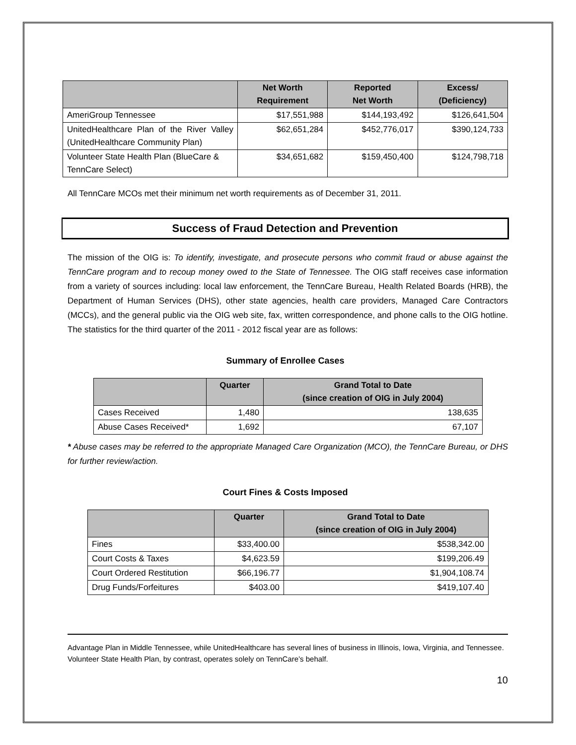| | Net Worth Requirement | Reported Net Worth | Excess/ (Deficiency) |
| --- | --- | --- | --- |
| AmeriGroup Tennessee | $17,551,988 | $144,193,492 | $126,641,504 |
| UnitedHealthcare Plan of the River Valley (UnitedHealthcare Community Plan) | $62,651,284 | $452,776,017 | $390,124,733 |
| Volunteer State Health Plan (BlueCare & TennCare Select) | $34,651,682 | $159,450,400 | $124,798,718 |
All TennCare MCOs met their minimum net worth requirements as of December 31, 2011.
Success of Fraud Detection and Prevention
The mission of the OIG is: To identify, investigate, and prosecute persons who commit fraud or abuse against the TennCare program and to recoup money owed to the State of Tennessee. The OIG staff receives case information from a variety of sources including: local law enforcement, the TennCare Bureau, Health Related Boards (HRB), the Department of Human Services (DHS), other state agencies, health care providers, Managed Care Contractors (MCCs), and the general public via the OIG web site, fax, written correspondence, and phone calls to the OIG hotline. The statistics for the third quarter of the 2011 - 2012 fiscal year are as follows:
Summary of Enrollee Cases
| | Quarter | Grand Total to Date (since creation of OIG in July 2004) |
| --- | --- | --- |
| Cases Received | 1,480 | 138,635 |
| Abuse Cases Received* | 1,692 | 67,107 |
* Abuse cases may be referred to the appropriate Managed Care Organization (MCO), the TennCare Bureau, or DHS for further review/action.
Court Fines & Costs Imposed
| | Quarter | Grand Total to Date (since creation of OIG in July 2004) |
| --- | --- | --- |
| Fines | $33,400.00 | $538,342.00 |
| Court Costs & Taxes | $4,623.59 | $199,206.49 |
| Court Ordered Restitution | $66,196.77 | $1,904,108.74 |
| Drug Funds/Forfeitures | $403.00 | $419,107.40 |
Advantage Plan in Middle Tennessee, while UnitedHealthcare has several lines of business in Illinois, Iowa, Virginia, and Tennessee. Volunteer State Health Plan, by contrast, operates solely on TennCare’s behalf.
10